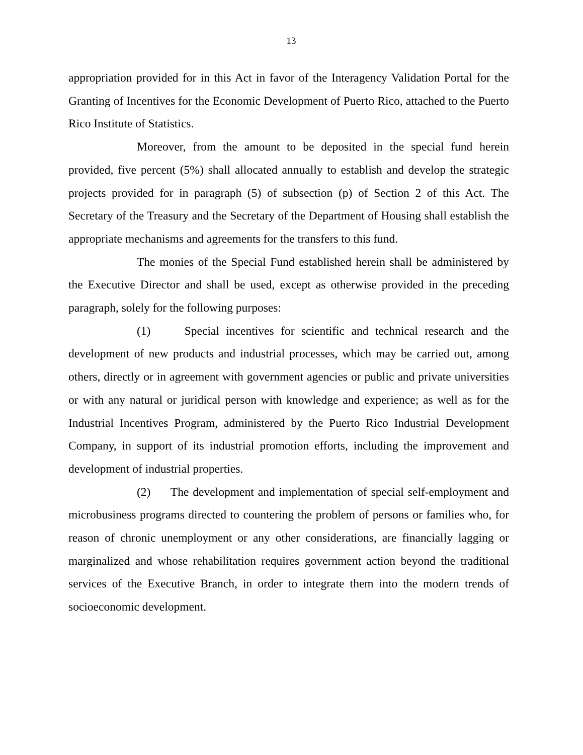13
appropriation provided for in this Act in favor of the Interagency Validation Portal for the Granting of Incentives for the Economic Development of Puerto Rico, attached to the Puerto Rico Institute of Statistics.
Moreover, from the amount to be deposited in the special fund herein provided, five percent (5%) shall allocated annually to establish and develop the strategic projects provided for in paragraph (5) of subsection (p) of Section 2 of this Act. The Secretary of the Treasury and the Secretary of the Department of Housing shall establish the appropriate mechanisms and agreements for the transfers to this fund.
The monies of the Special Fund established herein shall be administered by the Executive Director and shall be used, except as otherwise provided in the preceding paragraph, solely for the following purposes:
(1) Special incentives for scientific and technical research and the development of new products and industrial processes, which may be carried out, among others, directly or in agreement with government agencies or public and private universities or with any natural or juridical person with knowledge and experience; as well as for the Industrial Incentives Program, administered by the Puerto Rico Industrial Development Company, in support of its industrial promotion efforts, including the improvement and development of industrial properties.
(2) The development and implementation of special self-employment and microbusiness programs directed to countering the problem of persons or families who, for reason of chronic unemployment or any other considerations, are financially lagging or marginalized and whose rehabilitation requires government action beyond the traditional services of the Executive Branch, in order to integrate them into the modern trends of socioeconomic development.